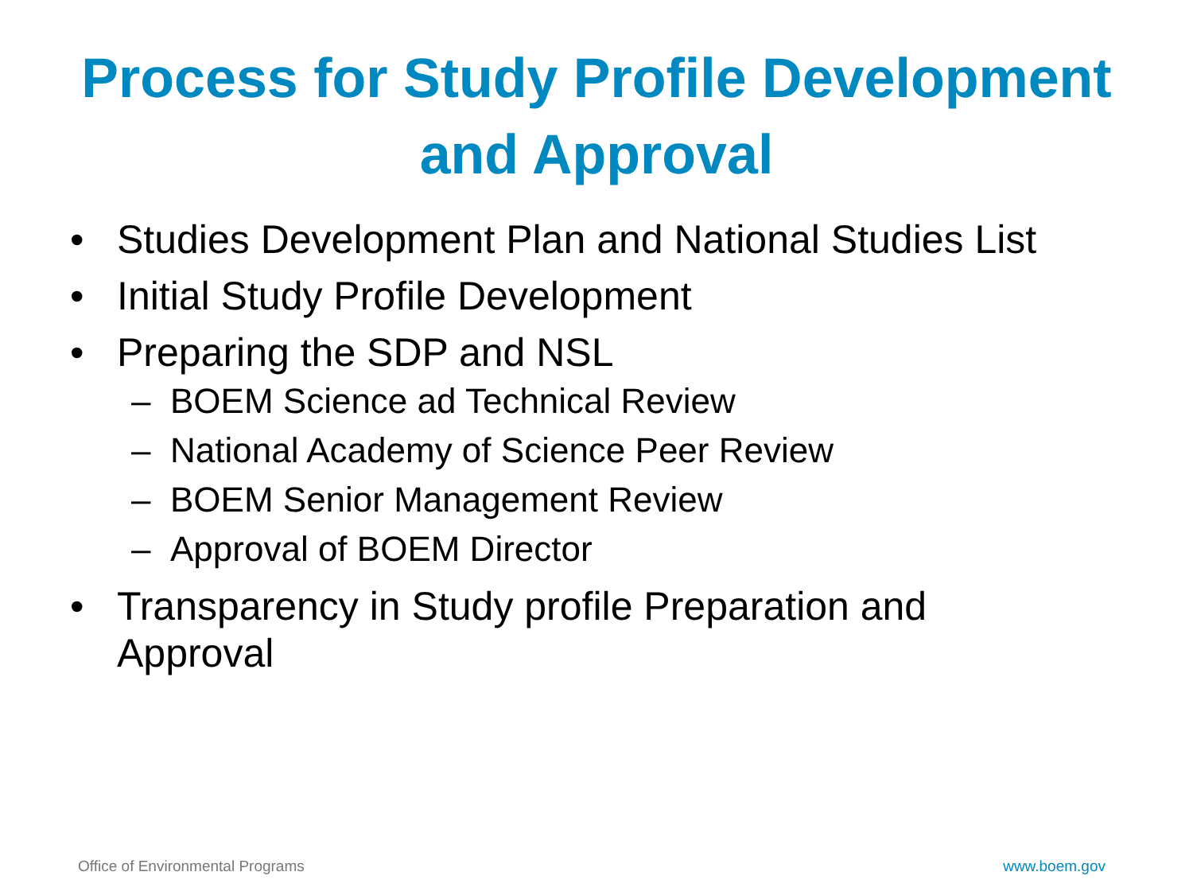Process for Study Profile Development
and Approval
• Studies Development Plan and National Studies List
• Initial Study Profile Development
• Preparing the SDP and NSL
– BOEM Science ad Technical Review
– National Academy of Science Peer Review
– BOEM Senior Management Review
– Approval of BOEM Director
• Transparency in Study profile Preparation and Approval
Office of Environmental Programs
www.boem.gov